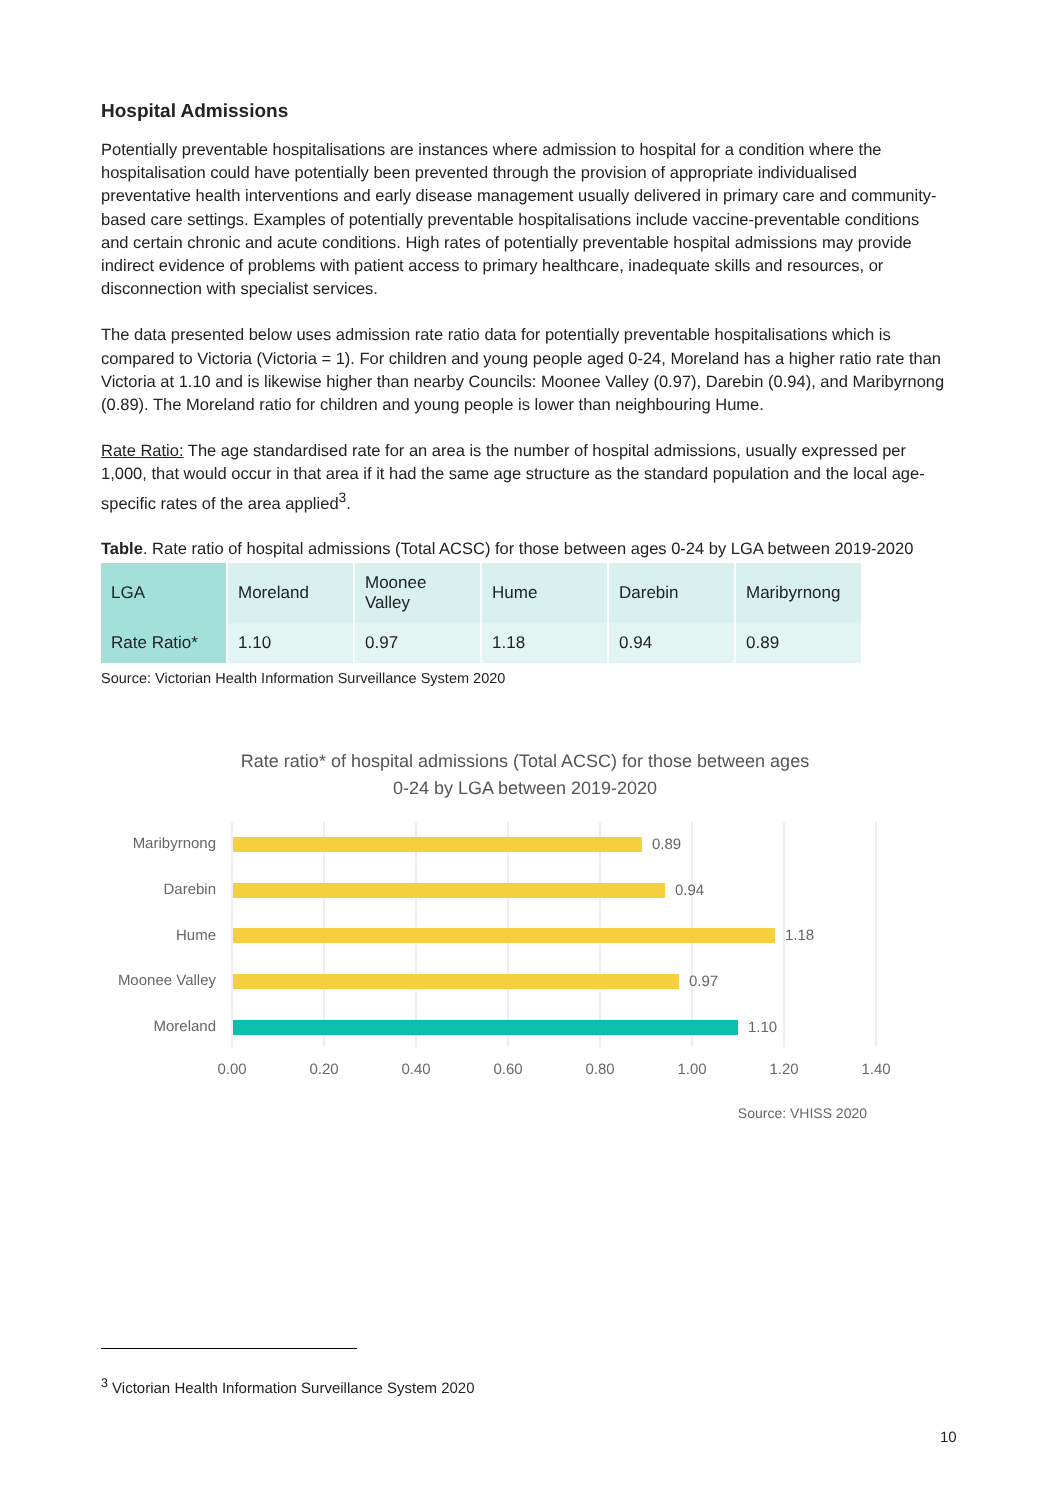Hospital Admissions
Potentially preventable hospitalisations are instances where admission to hospital for a condition where the hospitalisation could have potentially been prevented through the provision of appropriate individualised preventative health interventions and early disease management usually delivered in primary care and community-based care settings. Examples of potentially preventable hospitalisations include vaccine-preventable conditions and certain chronic and acute conditions. High rates of potentially preventable hospital admissions may provide indirect evidence of problems with patient access to primary healthcare, inadequate skills and resources, or disconnection with specialist services.
The data presented below uses admission rate ratio data for potentially preventable hospitalisations which is compared to Victoria (Victoria = 1). For children and young people aged 0-24, Moreland has a higher ratio rate than Victoria at 1.10 and is likewise higher than nearby Councils: Moonee Valley (0.97), Darebin (0.94), and Maribyrnong (0.89). The Moreland ratio for children and young people is lower than neighbouring Hume.
Rate Ratio: The age standardised rate for an area is the number of hospital admissions, usually expressed per 1,000, that would occur in that area if it had the same age structure as the standard population and the local age-specific rates of the area applied<sup>3</sup>.
Table. Rate ratio of hospital admissions (Total ACSC) for those between ages 0-24 by LGA between 2019-2020
| LGA | Moreland | Moonee Valley | Hume | Darebin | Maribyrnong |
| Rate Ratio* | 1.10 | 0.97 | 1.18 | 0.94 | 0.89 |
Source: Victorian Health Information Surveillance System 2020
Rate ratio* of hospital admissions (Total ACSC) for those between ages
0-24 by LGA between 2019-2020
Maribyrnong
Darebin
Hume
Moonee Valley
Moreland
0.89
0.94
1.18
0.97
1.10
0.00
0.20
0.40
0.60
0.80
1.00
1.20
1.40
Source: VHISS 2020
<sup>3</sup> Victorian Health Information Surveillance System 2020
10